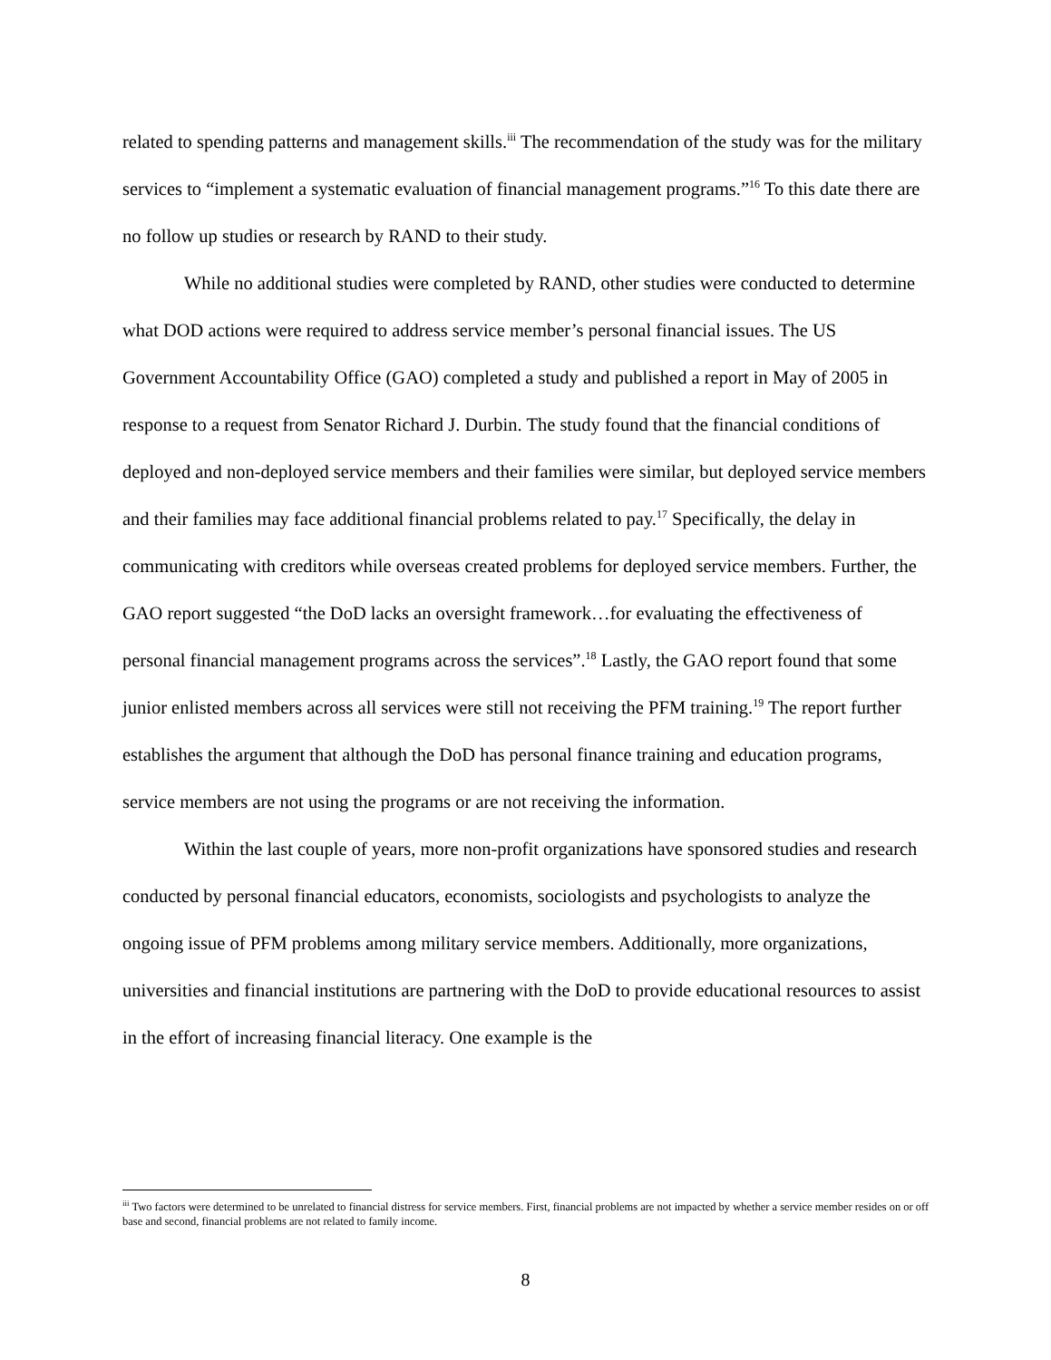related to spending patterns and management skills.<sup>iii</sup> The recommendation of the study was for the military services to “implement a systematic evaluation of financial management programs.”<sup>16</sup> To this date there are no follow up studies or research by RAND to their study.
While no additional studies were completed by RAND, other studies were conducted to determine what DOD actions were required to address service member’s personal financial issues. The US Government Accountability Office (GAO) completed a study and published a report in May of 2005 in response to a request from Senator Richard J. Durbin. The study found that the financial conditions of deployed and non-deployed service members and their families were similar, but deployed service members and their families may face additional financial problems related to pay.<sup>17</sup> Specifically, the delay in communicating with creditors while overseas created problems for deployed service members. Further, the GAO report suggested “the DoD lacks an oversight framework…for evaluating the effectiveness of personal financial management programs across the services”.<sup>18</sup> Lastly, the GAO report found that some junior enlisted members across all services were still not receiving the PFM training.<sup>19</sup> The report further establishes the argument that although the DoD has personal finance training and education programs, service members are not using the programs or are not receiving the information.
Within the last couple of years, more non-profit organizations have sponsored studies and research conducted by personal financial educators, economists, sociologists and psychologists to analyze the ongoing issue of PFM problems among military service members. Additionally, more organizations, universities and financial institutions are partnering with the DoD to provide educational resources to assist in the effort of increasing financial literacy. One example is the
<sup>iii</sup> Two factors were determined to be unrelated to financial distress for service members. First, financial problems are not impacted by whether a service member resides on or off base and second, financial problems are not related to family income.
8